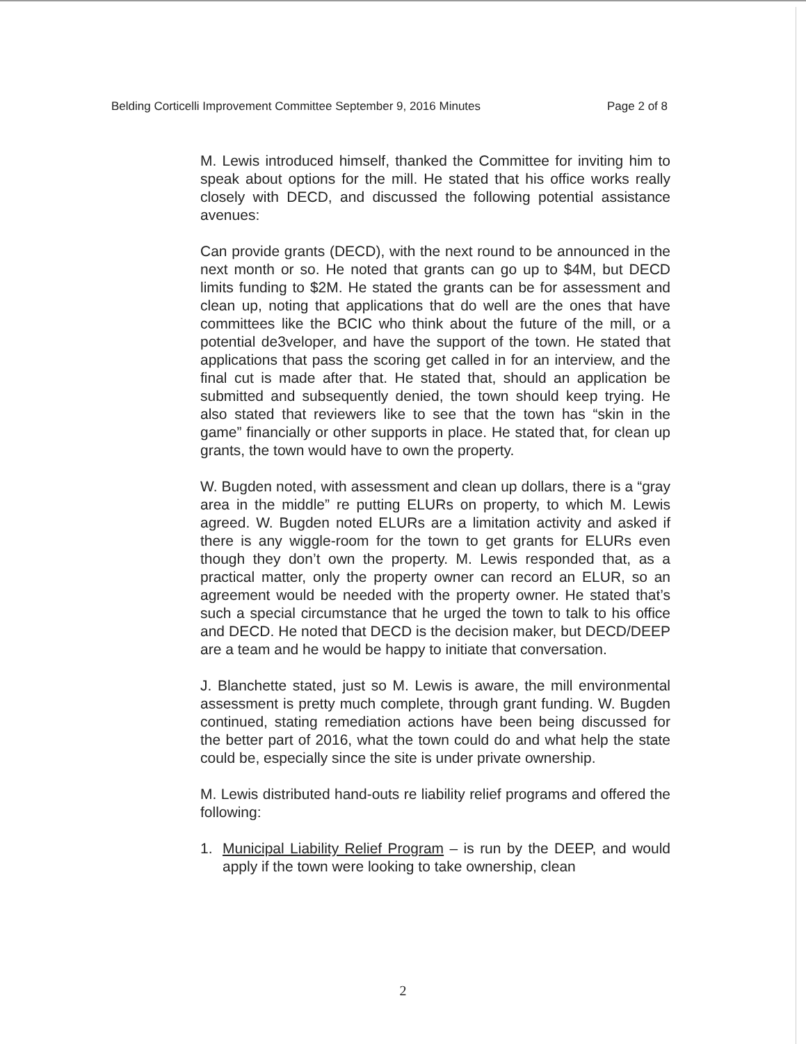Belding Corticelli Improvement Committee September 9, 2016 Minutes Page 2 of 8
M. Lewis introduced himself, thanked the Committee for inviting him to speak about options for the mill. He stated that his office works really closely with DECD, and discussed the following potential assistance avenues:
Can provide grants (DECD), with the next round to be announced in the next month or so. He noted that grants can go up to $4M, but DECD limits funding to $2M. He stated the grants can be for assessment and clean up, noting that applications that do well are the ones that have committees like the BCIC who think about the future of the mill, or a potential de3veloper, and have the support of the town. He stated that applications that pass the scoring get called in for an interview, and the final cut is made after that. He stated that, should an application be submitted and subsequently denied, the town should keep trying. He also stated that reviewers like to see that the town has “skin in the game” financially or other supports in place. He stated that, for clean up grants, the town would have to own the property.
W. Bugden noted, with assessment and clean up dollars, there is a “gray area in the middle” re putting ELURs on property, to which M. Lewis agreed. W. Bugden noted ELURs are a limitation activity and asked if there is any wiggle-room for the town to get grants for ELURs even though they don’t own the property. M. Lewis responded that, as a practical matter, only the property owner can record an ELUR, so an agreement would be needed with the property owner. He stated that’s such a special circumstance that he urged the town to talk to his office and DECD. He noted that DECD is the decision maker, but DECD/DEEP are a team and he would be happy to initiate that conversation.
J. Blanchette stated, just so M. Lewis is aware, the mill environmental assessment is pretty much complete, through grant funding. W. Bugden continued, stating remediation actions have been being discussed for the better part of 2016, what the town could do and what help the state could be, especially since the site is under private ownership.
M. Lewis distributed hand-outs re liability relief programs and offered the following:
1. Municipal Liability Relief Program – is run by the DEEP, and would apply if the town were looking to take ownership, clean
2